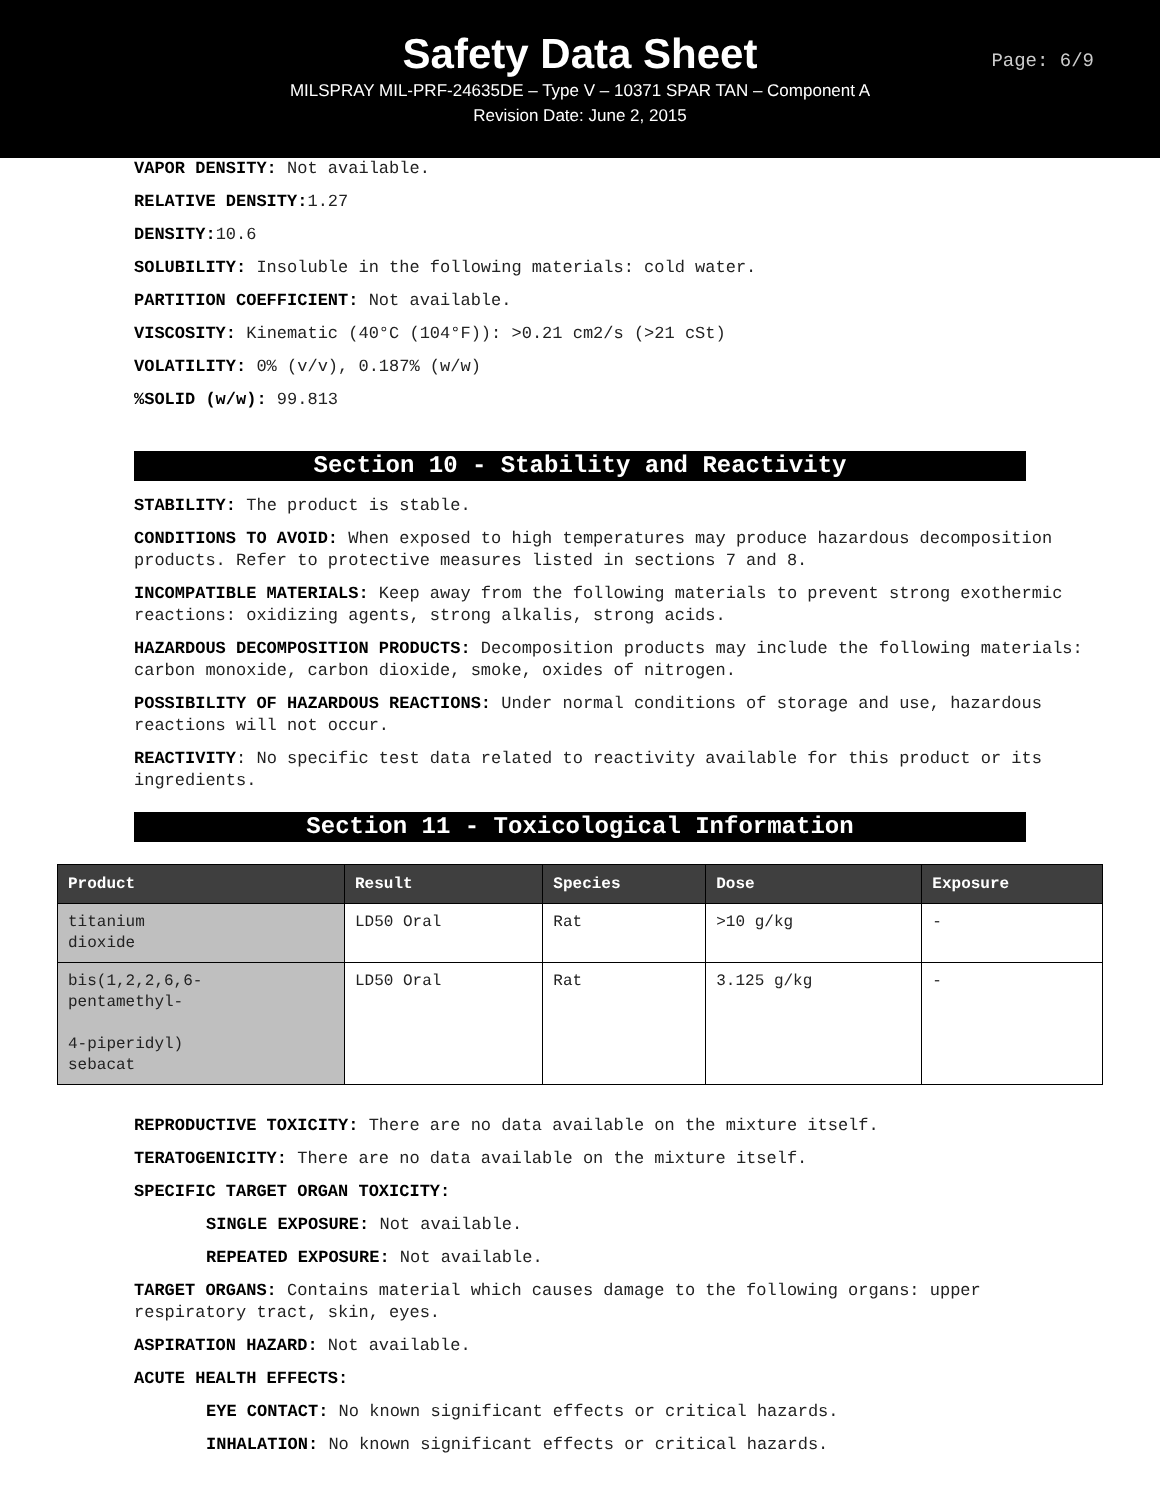Safety Data Sheet
Page: 6/9
MILSPRAY MIL-PRF-24635DE – Type V – 10371 SPAR TAN – Component A
Revision Date: June 2, 2015
VAPOR DENSITY: Not available.
RELATIVE DENSITY: 1.27
DENSITY: 10.6
SOLUBILITY: Insoluble in the following materials: cold water.
PARTITION COEFFICIENT: Not available.
VISCOSITY: Kinematic (40°C (104°F)): >0.21 cm2/s (>21 cSt)
VOLATILITY: 0% (v/v), 0.187% (w/w)
%SOLID (w/w): 99.813
Section 10 - Stability and Reactivity
STABILITY: The product is stable.
CONDITIONS TO AVOID: When exposed to high temperatures may produce hazardous decomposition products. Refer to protective measures listed in sections 7 and 8.
INCOMPATIBLE MATERIALS: Keep away from the following materials to prevent strong exothermic reactions: oxidizing agents, strong alkalis, strong acids.
HAZARDOUS DECOMPOSITION PRODUCTS: Decomposition products may include the following materials: carbon monoxide, carbon dioxide, smoke, oxides of nitrogen.
POSSIBILITY OF HAZARDOUS REACTIONS: Under normal conditions of storage and use, hazardous reactions will not occur.
REACTIVITY: No specific test data related to reactivity available for this product or its ingredients.
Section 11 - Toxicological Information
| Product | Result | Species | Dose | Exposure |
| --- | --- | --- | --- | --- |
| titanium dioxide | LD50 Oral | Rat | >10 g/kg | - |
| bis(1,2,2,6,6- pentamethyl- 4-piperidyl) sebacat | LD50 Oral | Rat | 3.125 g/kg | - |
REPRODUCTIVE TOXICITY: There are no data available on the mixture itself.
TERATOGENICITY: There are no data available on the mixture itself.
SPECIFIC TARGET ORGAN TOXICITY:
SINGLE EXPOSURE: Not available.
REPEATED EXPOSURE: Not available.
TARGET ORGANS: Contains material which causes damage to the following organs: upper respiratory tract, skin, eyes.
ASPIRATION HAZARD: Not available.
ACUTE HEALTH EFFECTS:
EYE CONTACT: No known significant effects or critical hazards.
INHALATION: No known significant effects or critical hazards.